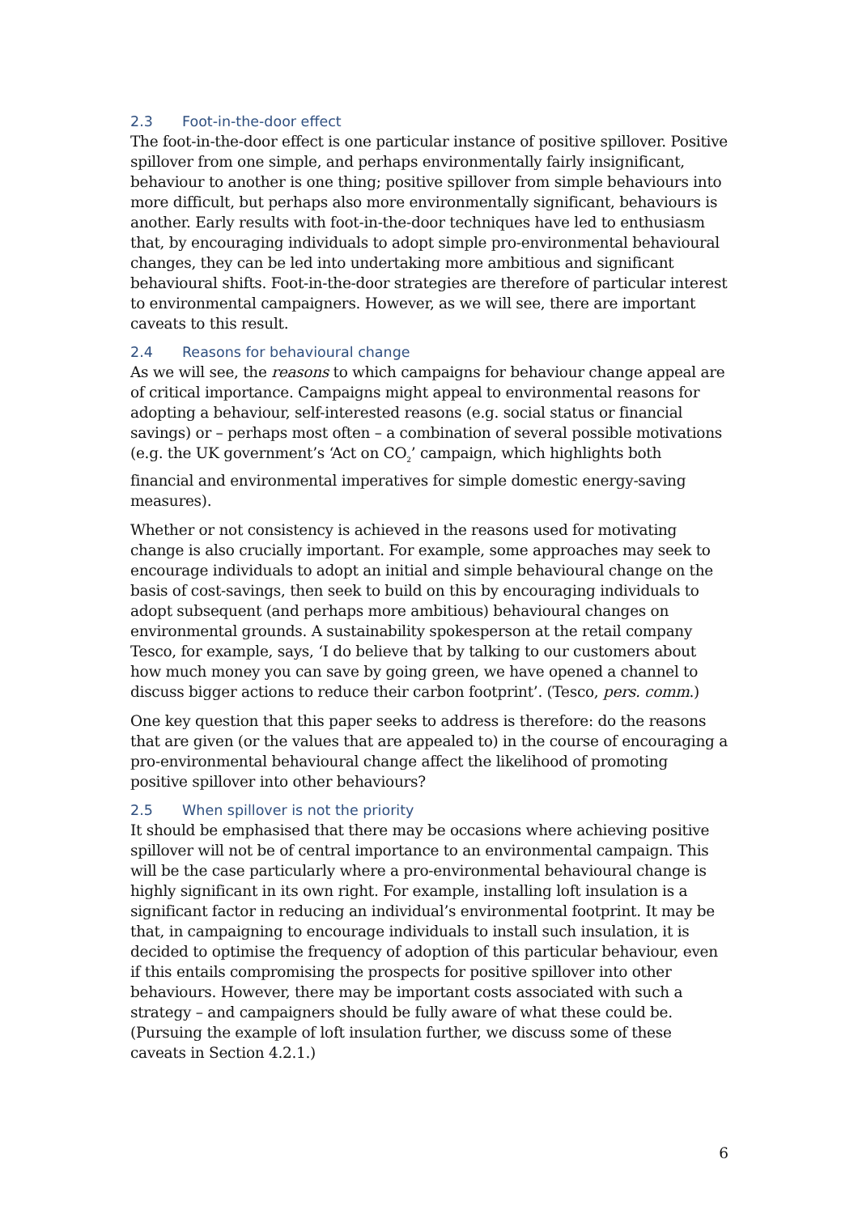2.3 Foot-in-the-door effect
The foot-in-the-door effect is one particular instance of positive spillover. Positive spillover from one simple, and perhaps environmentally fairly insignificant, behaviour to another is one thing; positive spillover from simple behaviours into more difficult, but perhaps also more environmentally significant, behaviours is another. Early results with foot-in-the-door techniques have led to enthusiasm that, by encouraging individuals to adopt simple pro-environmental behavioural changes, they can be led into undertaking more ambitious and significant behavioural shifts. Foot-in-the-door strategies are therefore of particular interest to environmental campaigners. However, as we will see, there are important caveats to this result.
2.4 Reasons for behavioural change
As we will see, the reasons to which campaigns for behaviour change appeal are of critical importance. Campaigns might appeal to environmental reasons for adopting a behaviour, self-interested reasons (e.g. social status or financial savings) or – perhaps most often – a combination of several possible motivations (e.g. the UK government’s ‘Act on CO<sub>2</sub>’ campaign, which highlights both financial and environmental imperatives for simple domestic energy-saving measures).
Whether or not consistency is achieved in the reasons used for motivating change is also crucially important. For example, some approaches may seek to encourage individuals to adopt an initial and simple behavioural change on the basis of cost-savings, then seek to build on this by encouraging individuals to adopt subsequent (and perhaps more ambitious) behavioural changes on environmental grounds. A sustainability spokesperson at the retail company Tesco, for example, says, ‘I do believe that by talking to our customers about how much money you can save by going green, we have opened a channel to discuss bigger actions to reduce their carbon footprint’. (Tesco, pers. comm.)
One key question that this paper seeks to address is therefore: do the reasons that are given (or the values that are appealed to) in the course of encouraging a pro-environmental behavioural change affect the likelihood of promoting positive spillover into other behaviours?
2.5 When spillover is not the priority
It should be emphasised that there may be occasions where achieving positive spillover will not be of central importance to an environmental campaign. This will be the case particularly where a pro-environmental behavioural change is highly significant in its own right. For example, installing loft insulation is a significant factor in reducing an individual’s environmental footprint. It may be that, in campaigning to encourage individuals to install such insulation, it is decided to optimise the frequency of adoption of this particular behaviour, even if this entails compromising the prospects for positive spillover into other behaviours. However, there may be important costs associated with such a strategy – and campaigners should be fully aware of what these could be. (Pursuing the example of loft insulation further, we discuss some of these caveats in Section 4.2.1.)
6